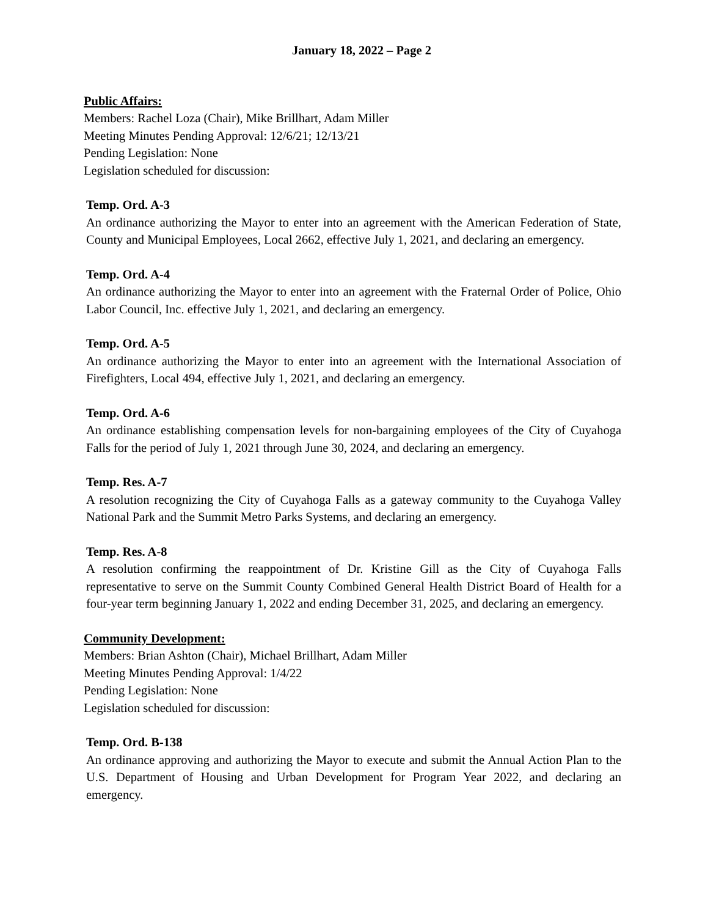January 18, 2022 – Page 2
Public Affairs:
Members: Rachel Loza (Chair), Mike Brillhart, Adam Miller
Meeting Minutes Pending Approval: 12/6/21; 12/13/21
Pending Legislation: None
Legislation scheduled for discussion:
Temp. Ord. A-3
An ordinance authorizing the Mayor to enter into an agreement with the American Federation of State, County and Municipal Employees, Local 2662, effective July 1, 2021, and declaring an emergency.
Temp. Ord. A-4
An ordinance authorizing the Mayor to enter into an agreement with the Fraternal Order of Police, Ohio Labor Council, Inc. effective July 1, 2021, and declaring an emergency.
Temp. Ord. A-5
An ordinance authorizing the Mayor to enter into an agreement with the International Association of Firefighters, Local 494, effective July 1, 2021, and declaring an emergency.
Temp. Ord. A-6
An ordinance establishing compensation levels for non-bargaining employees of the City of Cuyahoga Falls for the period of July 1, 2021 through June 30, 2024, and declaring an emergency.
Temp. Res. A-7
A resolution recognizing the City of Cuyahoga Falls as a gateway community to the Cuyahoga Valley National Park and the Summit Metro Parks Systems, and declaring an emergency.
Temp. Res. A-8
A resolution confirming the reappointment of Dr. Kristine Gill as the City of Cuyahoga Falls representative to serve on the Summit County Combined General Health District Board of Health for a four-year term beginning January 1, 2022 and ending December 31, 2025, and declaring an emergency.
Community Development:
Members: Brian Ashton (Chair), Michael Brillhart, Adam Miller
Meeting Minutes Pending Approval: 1/4/22
Pending Legislation: None
Legislation scheduled for discussion:
Temp. Ord. B-138
An ordinance approving and authorizing the Mayor to execute and submit the Annual Action Plan to the U.S. Department of Housing and Urban Development for Program Year 2022, and declaring an emergency.